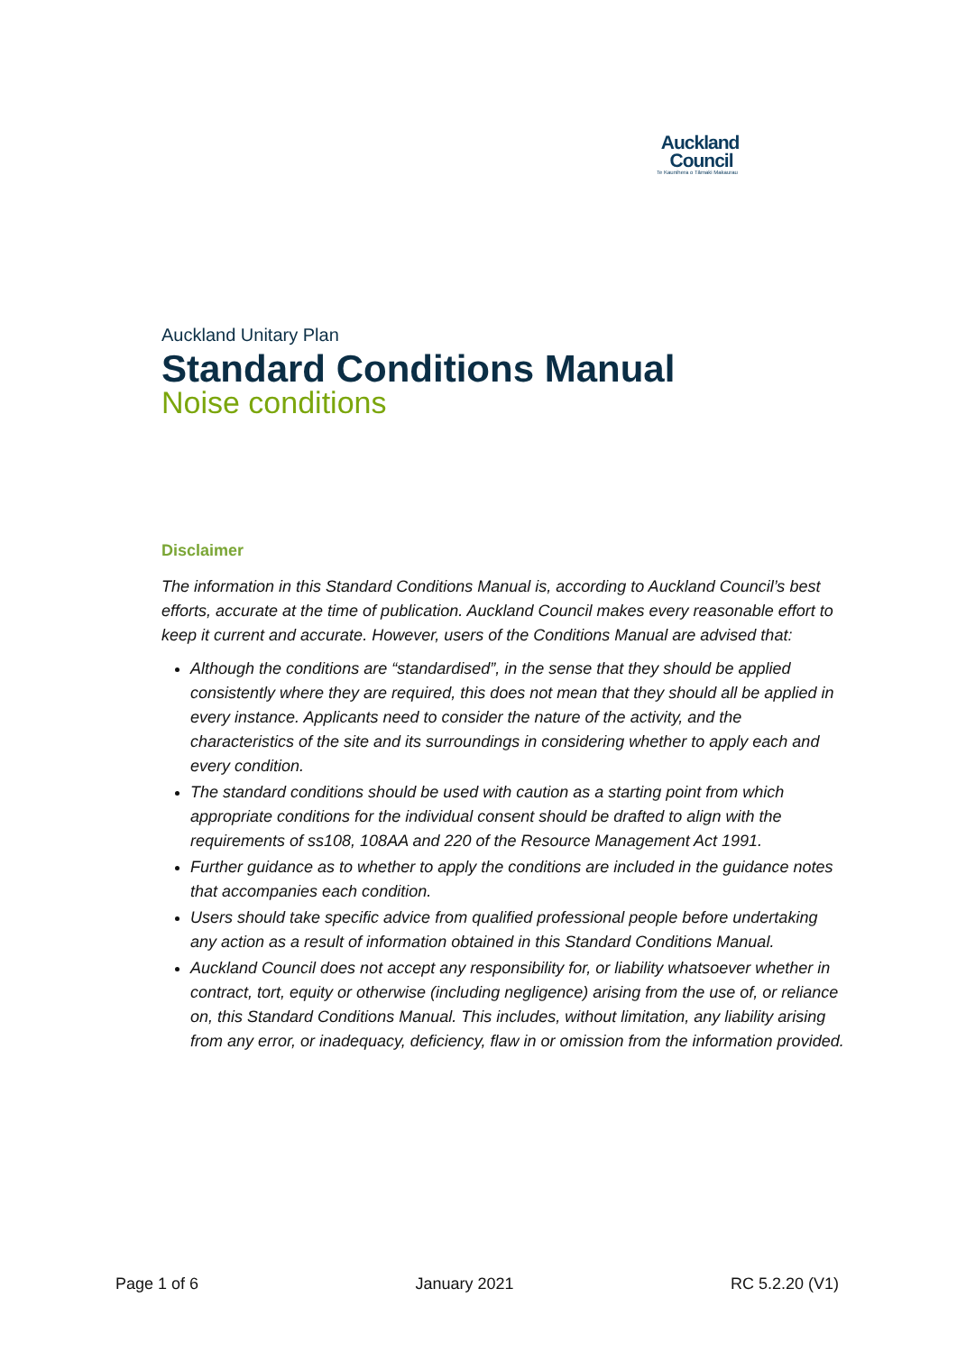Auckland
Council
Te Kaunihera o Tāmaki Makaurau
Auckland Unitary Plan
Standard Conditions Manual
Noise conditions
Disclaimer
The information in this Standard Conditions Manual is, according to Auckland Council’s best efforts, accurate at the time of publication. Auckland Council makes every reasonable effort to keep it current and accurate. However, users of the Conditions Manual are advised that:
Although the conditions are “standardised”, in the sense that they should be applied consistently where they are required, this does not mean that they should all be applied in every instance. Applicants need to consider the nature of the activity, and the characteristics of the site and its surroundings in considering whether to apply each and every condition.
The standard conditions should be used with caution as a starting point from which appropriate conditions for the individual consent should be drafted to align with the requirements of ss108, 108AA and 220 of the Resource Management Act 1991.
Further guidance as to whether to apply the conditions are included in the guidance notes that accompanies each condition.
Users should take specific advice from qualified professional people before undertaking any action as a result of information obtained in this Standard Conditions Manual.
Auckland Council does not accept any responsibility for, or liability whatsoever whether in contract, tort, equity or otherwise (including negligence) arising from the use of, or reliance on, this Standard Conditions Manual. This includes, without limitation, any liability arising from any error, or inadequacy, deficiency, flaw in or omission from the information provided.
Page 1 of 6 January 2021 RC 5.2.20 (V1)